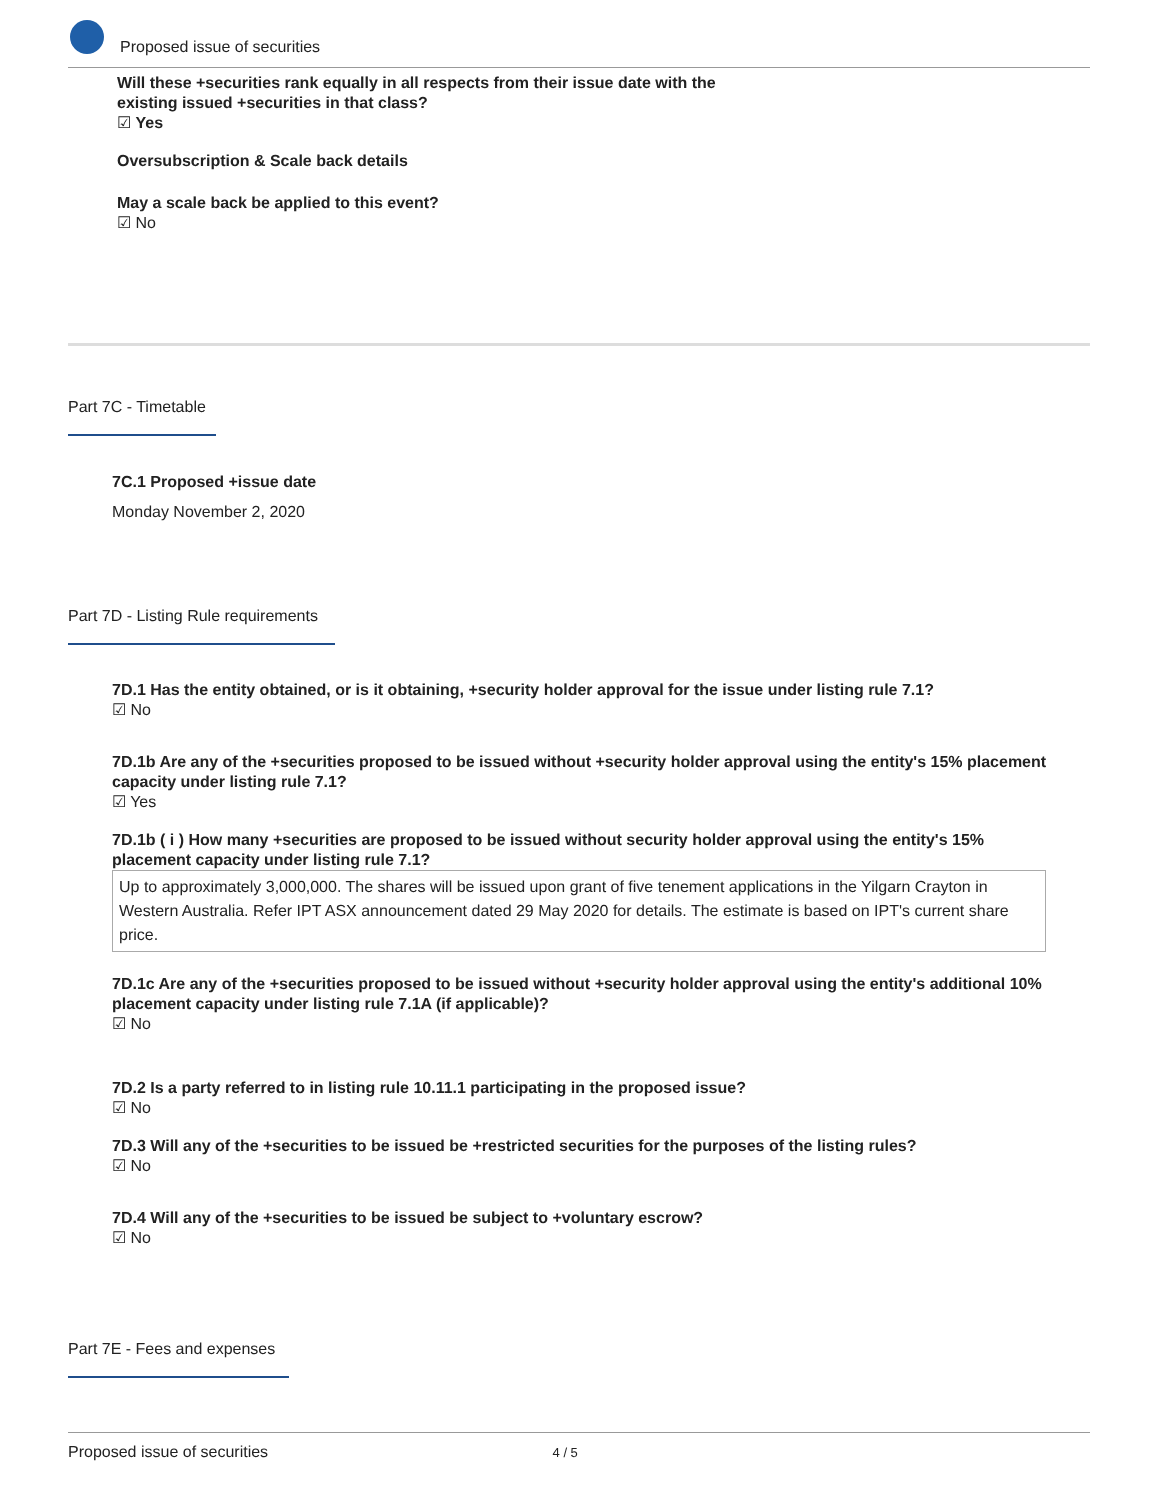Proposed issue of securities
Will these +securities rank equally in all respects from their issue date with the existing issued +securities in that class?
☑ Yes
Oversubscription & Scale back details
May a scale back be applied to this event?
☑ No
Part 7C - Timetable
7C.1 Proposed +issue date
Monday November 2, 2020
Part 7D - Listing Rule requirements
7D.1 Has the entity obtained, or is it obtaining, +security holder approval for the issue under listing rule 7.1?
☑ No
7D.1b Are any of the +securities proposed to be issued without +security holder approval using the entity's 15% placement capacity under listing rule 7.1?
☑ Yes
7D.1b ( i ) How many +securities are proposed to be issued without security holder approval using the entity's 15% placement capacity under listing rule 7.1?
Up to approximately 3,000,000. The shares will be issued upon grant of five tenement applications in the Yilgarn Crayton in Western Australia. Refer IPT ASX announcement dated 29 May 2020 for details. The estimate is based on IPT's current share price.
7D.1c Are any of the +securities proposed to be issued without +security holder approval using the entity's additional 10% placement capacity under listing rule 7.1A (if applicable)?
☑ No
7D.2 Is a party referred to in listing rule 10.11.1 participating in the proposed issue?
☑ No
7D.3 Will any of the +securities to be issued be +restricted securities for the purposes of the listing rules?
☑ No
7D.4 Will any of the +securities to be issued be subject to +voluntary escrow?
☑ No
Part 7E - Fees and expenses
Proposed issue of securities 4 / 5